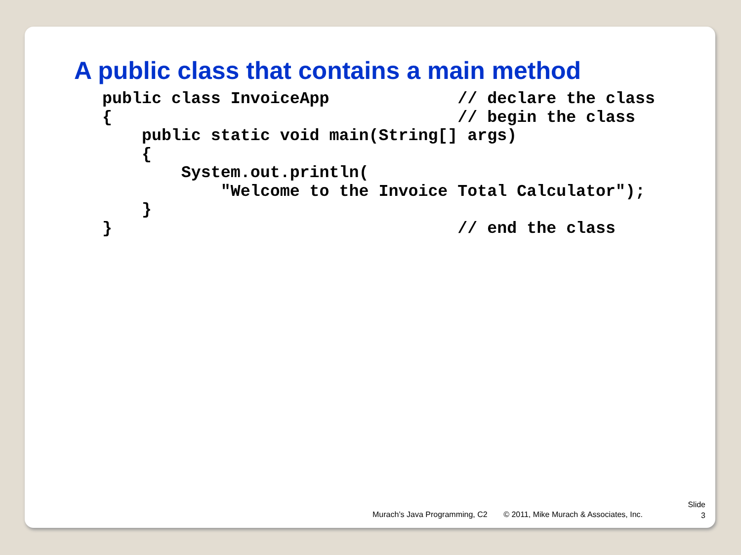A public class that contains a main method
public class InvoiceApp             // declare the class
{                                   // begin the class
    public static void main(String[] args)
    {
        System.out.println(
            "Welcome to the Invoice Total Calculator");
    }
}                                   // end the class
Murach’s Java Programming, C2 © 2011, Mike Murach & Associates, Inc.
Slide
3